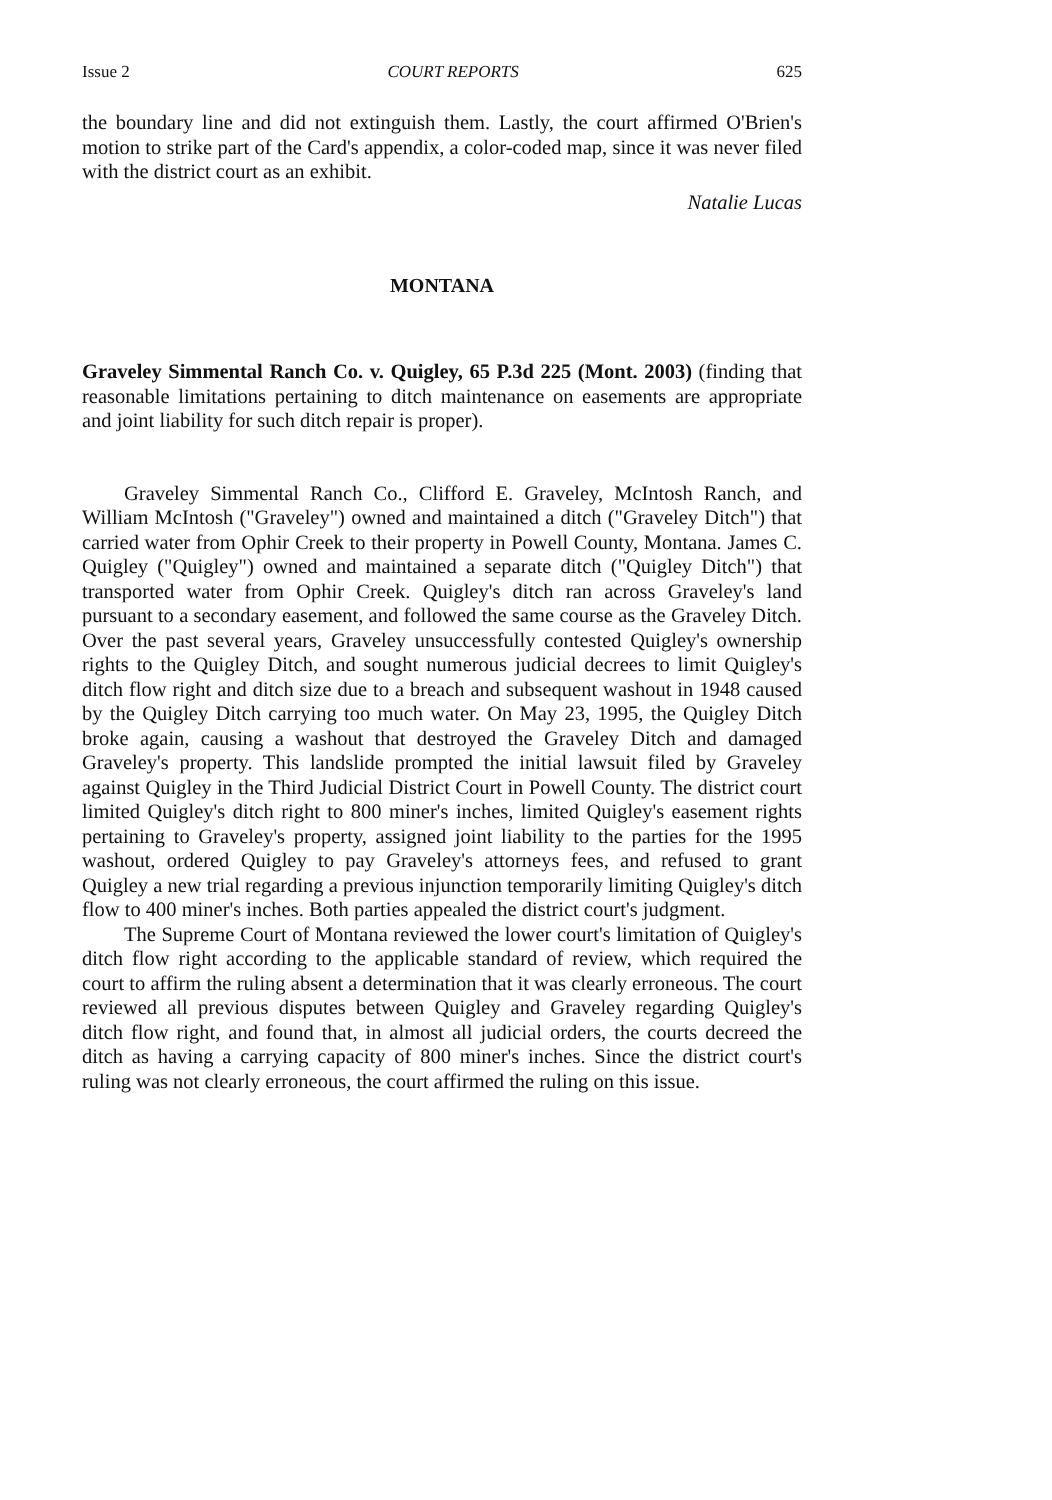Issue 2 COURT REPORTS 625
the boundary line and did not extinguish them. Lastly, the court affirmed O'Brien's motion to strike part of the Card's appendix, a color-coded map, since it was never filed with the district court as an exhibit.
Natalie Lucas
MONTANA
Graveley Simmental Ranch Co. v. Quigley, 65 P.3d 225 (Mont. 2003) (finding that reasonable limitations pertaining to ditch maintenance on easements are appropriate and joint liability for such ditch repair is proper).
Graveley Simmental Ranch Co., Clifford E. Graveley, McIntosh Ranch, and William McIntosh ("Graveley") owned and maintained a ditch ("Graveley Ditch") that carried water from Ophir Creek to their property in Powell County, Montana. James C. Quigley ("Quigley") owned and maintained a separate ditch ("Quigley Ditch") that transported water from Ophir Creek. Quigley's ditch ran across Graveley's land pursuant to a secondary easement, and followed the same course as the Graveley Ditch. Over the past several years, Graveley unsuccessfully contested Quigley's ownership rights to the Quigley Ditch, and sought numerous judicial decrees to limit Quigley's ditch flow right and ditch size due to a breach and subsequent washout in 1948 caused by the Quigley Ditch carrying too much water. On May 23, 1995, the Quigley Ditch broke again, causing a washout that destroyed the Graveley Ditch and damaged Graveley's property. This landslide prompted the initial lawsuit filed by Graveley against Quigley in the Third Judicial District Court in Powell County. The district court limited Quigley's ditch right to 800 miner's inches, limited Quigley's easement rights pertaining to Graveley's property, assigned joint liability to the parties for the 1995 washout, ordered Quigley to pay Graveley's attorneys fees, and refused to grant Quigley a new trial regarding a previous injunction temporarily limiting Quigley's ditch flow to 400 miner's inches. Both parties appealed the district court's judgment.
The Supreme Court of Montana reviewed the lower court's limitation of Quigley's ditch flow right according to the applicable standard of review, which required the court to affirm the ruling absent a determination that it was clearly erroneous. The court reviewed all previous disputes between Quigley and Graveley regarding Quigley's ditch flow right, and found that, in almost all judicial orders, the courts decreed the ditch as having a carrying capacity of 800 miner's inches. Since the district court's ruling was not clearly erroneous, the court affirmed the ruling on this issue.